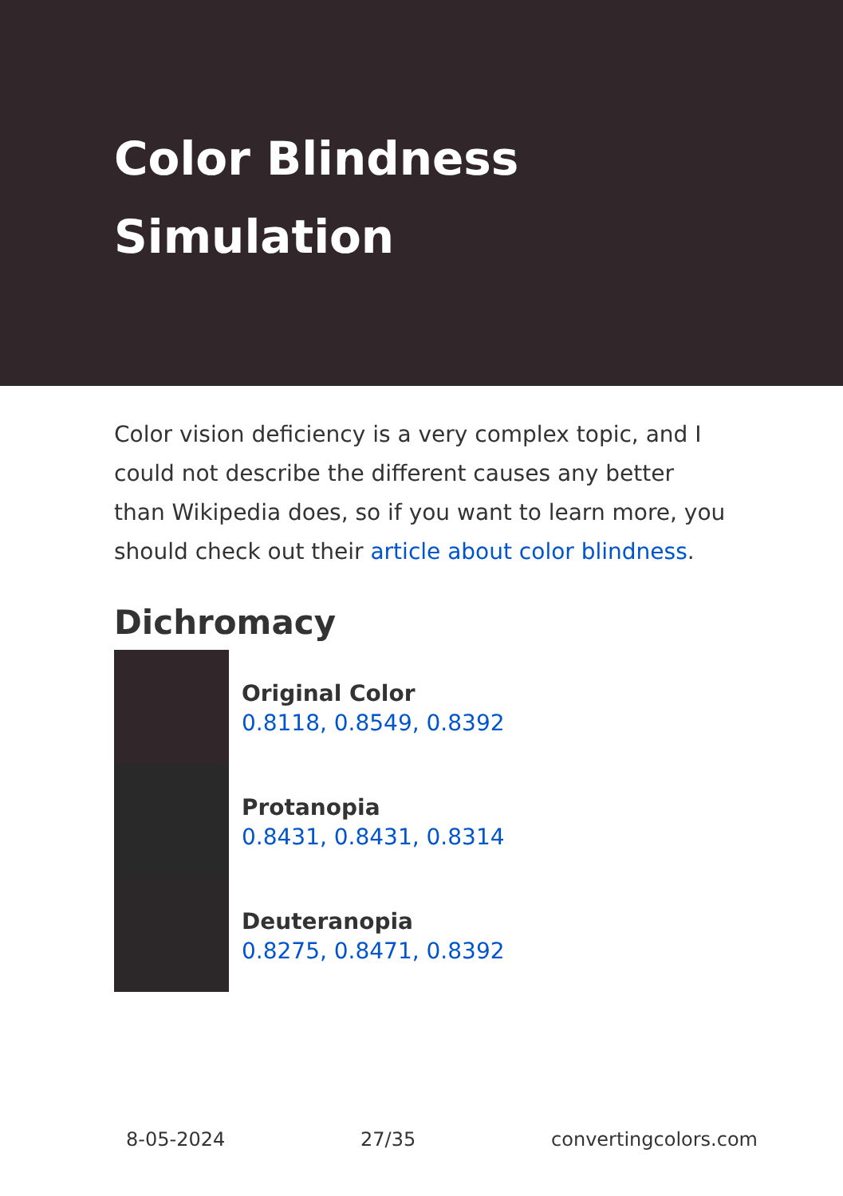Color Blindness Simulation
Color vision deficiency is a very complex topic, and I could not describe the different causes any better than Wikipedia does, so if you want to learn more, you should check out their article about color blindness.
Dichromacy
Original Color
0.8118, 0.8549, 0.8392
Protanopia
0.8431, 0.8431, 0.8314
Deuteranopia
0.8275, 0.8471, 0.8392
8-05-2024 27/35 convertingcolors.com